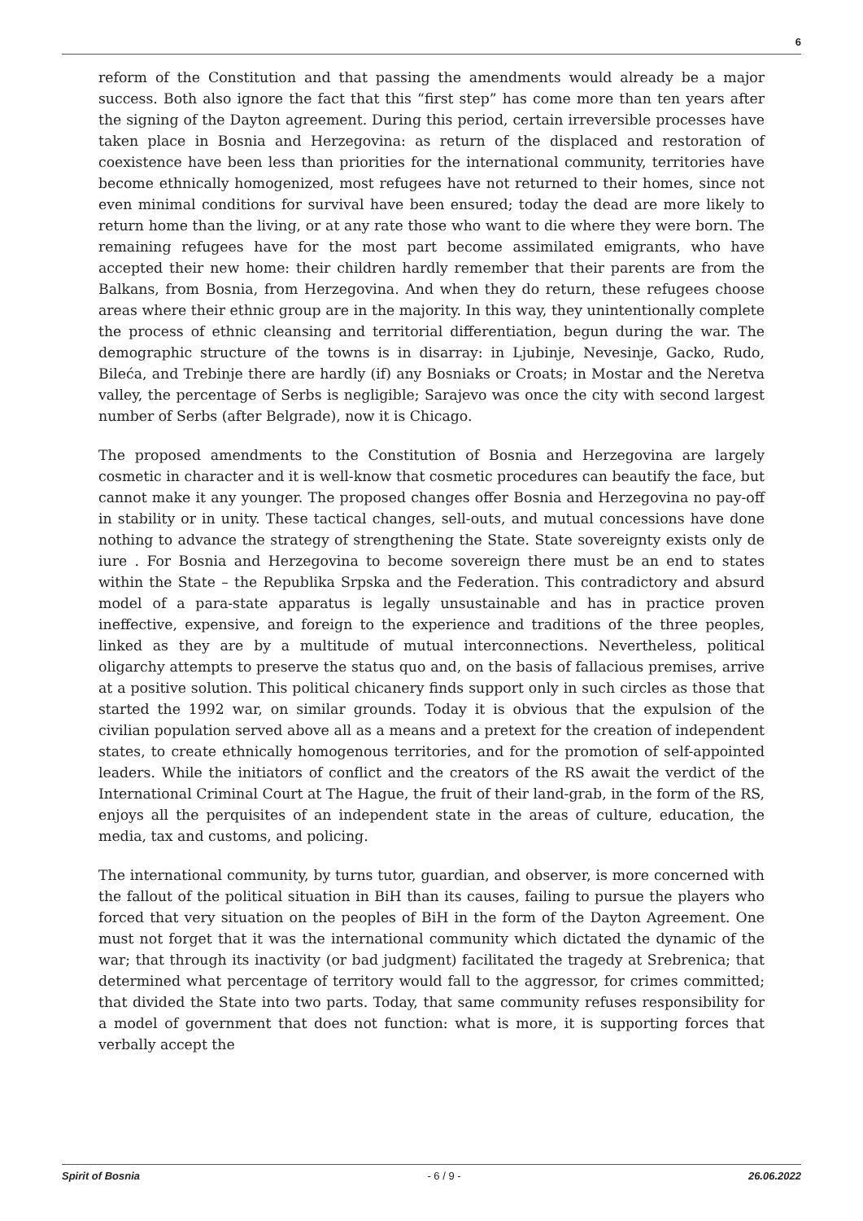6
reform of the Constitution and that passing the amendments would already be a major success. Both also ignore the fact that this “first step” has come more than ten years after the signing of the Dayton agreement. During this period, certain irreversible processes have taken place in Bosnia and Herzegovina: as return of the displaced and restoration of coexistence have been less than priorities for the international community, territories have become ethnically homogenized, most refugees have not returned to their homes, since not even minimal conditions for survival have been ensured; today the dead are more likely to return home than the living, or at any rate those who want to die where they were born. The remaining refugees have for the most part become assimilated emigrants, who have accepted their new home: their children hardly remember that their parents are from the Balkans, from Bosnia, from Herzegovina. And when they do return, these refugees choose areas where their ethnic group are in the majority. In this way, they unintentionally complete the process of ethnic cleansing and territorial differentiation, begun during the war. The demographic structure of the towns is in disarray: in Ljubinje, Nevesinje, Gacko, Rudo, Bileća, and Trebinje there are hardly (if) any Bosniaks or Croats; in Mostar and the Neretva valley, the percentage of Serbs is negligible; Sarajevo was once the city with second largest number of Serbs (after Belgrade), now it is Chicago.
The proposed amendments to the Constitution of Bosnia and Herzegovina are largely cosmetic in character and it is well-know that cosmetic procedures can beautify the face, but cannot make it any younger. The proposed changes offer Bosnia and Herzegovina no pay-off in stability or in unity. These tactical changes, sell-outs, and mutual concessions have done nothing to advance the strategy of strengthening the State. State sovereignty exists only de iure . For Bosnia and Herzegovina to become sovereign there must be an end to states within the State – the Republika Srpska and the Federation. This contradictory and absurd model of a para-state apparatus is legally unsustainable and has in practice proven ineffective, expensive, and foreign to the experience and traditions of the three peoples, linked as they are by a multitude of mutual interconnections. Nevertheless, political oligarchy attempts to preserve the status quo and, on the basis of fallacious premises, arrive at a positive solution. This political chicanery finds support only in such circles as those that started the 1992 war, on similar grounds. Today it is obvious that the expulsion of the civilian population served above all as a means and a pretext for the creation of independent states, to create ethnically homogenous territories, and for the promotion of self-appointed leaders. While the initiators of conflict and the creators of the RS await the verdict of the International Criminal Court at The Hague, the fruit of their land-grab, in the form of the RS, enjoys all the perquisites of an independent state in the areas of culture, education, the media, tax and customs, and policing.
The international community, by turns tutor, guardian, and observer, is more concerned with the fallout of the political situation in BiH than its causes, failing to pursue the players who forced that very situation on the peoples of BiH in the form of the Dayton Agreement. One must not forget that it was the international community which dictated the dynamic of the war; that through its inactivity (or bad judgment) facilitated the tragedy at Srebrenica; that determined what percentage of territory would fall to the aggressor, for crimes committed; that divided the State into two parts. Today, that same community refuses responsibility for a model of government that does not function: what is more, it is supporting forces that verbally accept the
Spirit of Bosnia - 6 / 9 - 26.06.2022